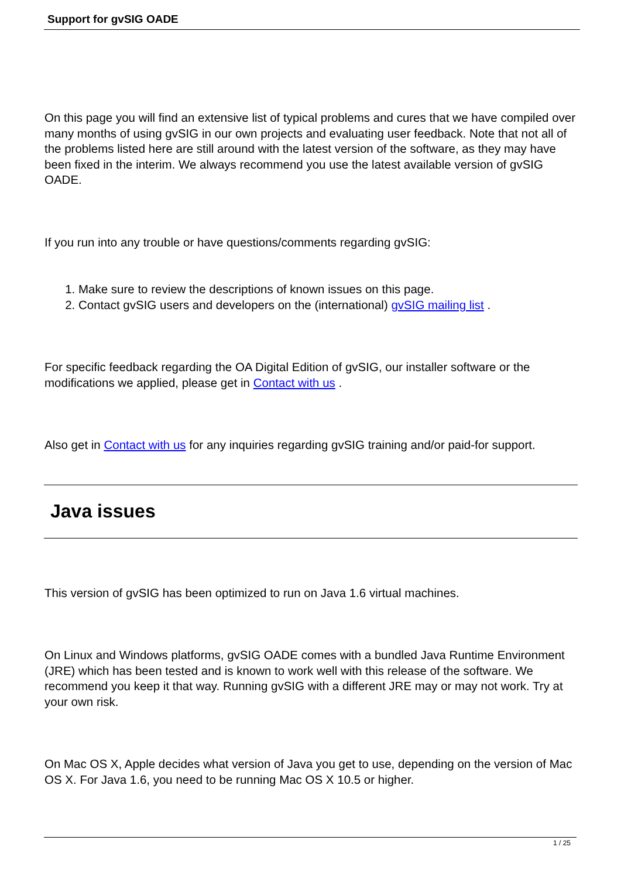Support for gvSIG OADE
On this page you will find an extensive list of typical problems and cures that we have compiled over many months of using gvSIG in our own projects and evaluating user feedback. Note that not all of the problems listed here are still around with the latest version of the software, as they may have been fixed in the interim. We always recommend you use the latest available version of gvSIG OADE.
If you run into any trouble or have questions/comments regarding gvSIG:
1. Make sure to review the descriptions of known issues on this page.
2. Contact gvSIG users and developers on the (international) gvSIG mailing list .
For specific feedback regarding the OA Digital Edition of gvSIG, our installer software or the modifications we applied, please get in Contact with us .
Also get in Contact with us for any inquiries regarding gvSIG training and/or paid-for support.
Java issues
This version of gvSIG has been optimized to run on Java 1.6 virtual machines.
On Linux and Windows platforms, gvSIG OADE comes with a bundled Java Runtime Environment (JRE) which has been tested and is known to work well with this release of the software. We recommend you keep it that way. Running gvSIG with a different JRE may or may not work. Try at your own risk.
On Mac OS X, Apple decides what version of Java you get to use, depending on the version of Mac OS X. For Java 1.6, you need to be running Mac OS X 10.5 or higher.
1 / 25